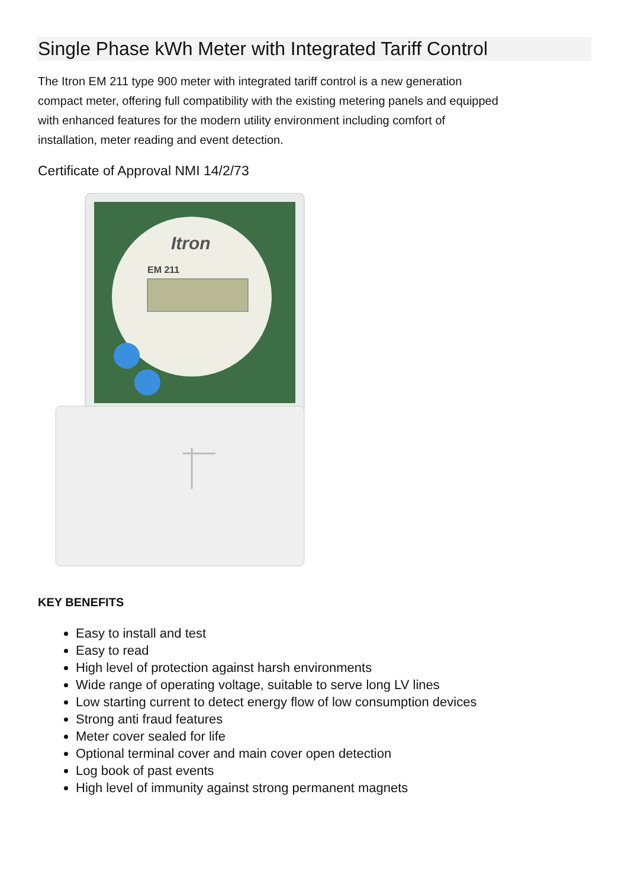Single Phase kWh Meter with Integrated Tariff Control
The Itron EM 211 type 900 meter with integrated tariff control is a new generation compact meter, offering full compatibility with the existing metering panels and equipped with enhanced features for the modern utility environment including comfort of installation, meter reading and event detection.
Certificate of Approval NMI 14/2/73
Itron
EM 211
KEY BENEFITS
Easy to install and test
Easy to read
High level of protection against harsh environments
Wide range of operating voltage, suitable to serve long LV lines
Low starting current to detect energy flow of low consumption devices
Strong anti fraud features
Meter cover sealed for life
Optional terminal cover and main cover open detection
Log book of past events
High level of immunity against strong permanent magnets